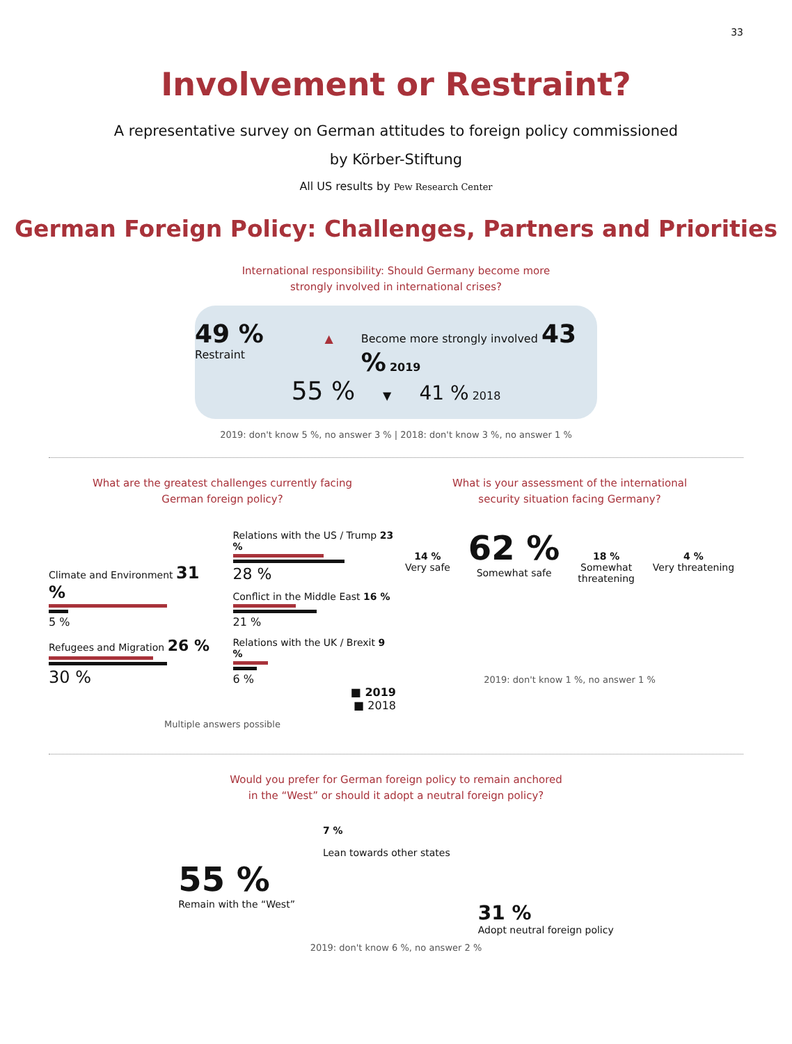33
Involvement or Restraint?
A representative survey on German attitudes to foreign policy commissioned
by Körber-Stiftung
All US results by Pew Research Center
German Foreign Policy: Challenges, Partners and Priorities
International responsibility: Should Germany become more
strongly involved in international crises?
49 % Restraint ▲ Become more strongly involved 43 % 2019
55 % ▼ 41 % 2018
2019: don't know 5 %, no answer 3 % | 2018: don't know 3 %, no answer 1 %
What are the greatest challenges currently facing
German foreign policy?
Climate and Environment 31 %
5 %
Refugees and Migration 26 %
30 %
Relations with the US / Trump 23 %
28 %
Conflict in the Middle East 16 %
21 %
Relations with the UK / Brexit 9 %
6 %
■ 2019
■ 2018
Multiple answers possible
What is your assessment of the international
security situation facing Germany?
14 %
Very safe
62 %
Somewhat safe
18 %
Somewhat
threatening
4 %
Very threatening
2019: don't know 1 %, no answer 1 %
Would you prefer for German foreign policy to remain anchored
in the “West” or should it adopt a neutral foreign policy?
55 %
Remain with the “West”
7 %
Lean towards other states
31 %
Adopt neutral foreign policy
2019: don't know 6 %, no answer 2 %